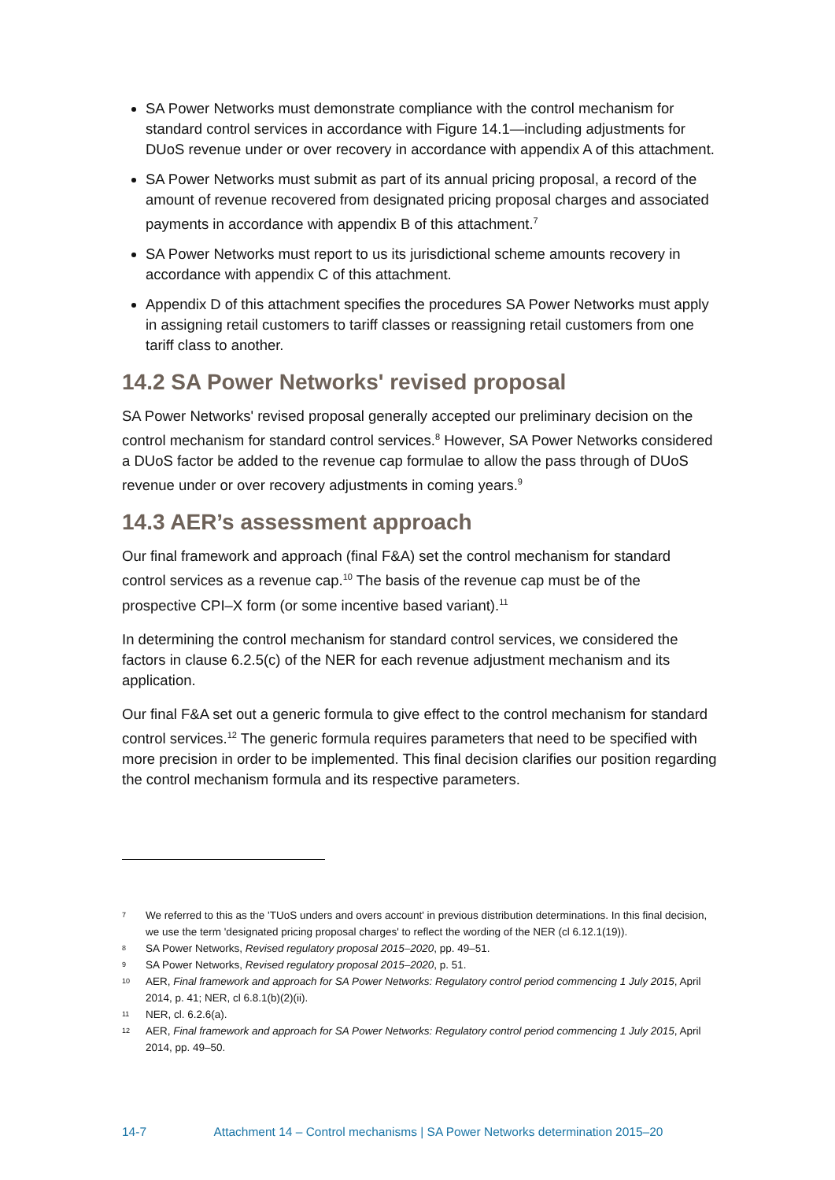SA Power Networks must demonstrate compliance with the control mechanism for standard control services in accordance with Figure 14.1—including adjustments for DUoS revenue under or over recovery in accordance with appendix A of this attachment.
SA Power Networks must submit as part of its annual pricing proposal, a record of the amount of revenue recovered from designated pricing proposal charges and associated payments in accordance with appendix B of this attachment.<sup>7</sup>
SA Power Networks must report to us its jurisdictional scheme amounts recovery in accordance with appendix C of this attachment.
Appendix D of this attachment specifies the procedures SA Power Networks must apply in assigning retail customers to tariff classes or reassigning retail customers from one tariff class to another.
14.2 SA Power Networks' revised proposal
SA Power Networks' revised proposal generally accepted our preliminary decision on the control mechanism for standard control services.<sup>8</sup> However, SA Power Networks considered a DUoS factor be added to the revenue cap formulae to allow the pass through of DUoS revenue under or over recovery adjustments in coming years.<sup>9</sup>
14.3 AER’s assessment approach
Our final framework and approach (final F&A) set the control mechanism for standard control services as a revenue cap.<sup>10</sup> The basis of the revenue cap must be of the prospective CPI–X form (or some incentive based variant).<sup>11</sup>
In determining the control mechanism for standard control services, we considered the factors in clause 6.2.5(c) of the NER for each revenue adjustment mechanism and its application.
Our final F&A set out a generic formula to give effect to the control mechanism for standard control services.<sup>12</sup> The generic formula requires parameters that need to be specified with more precision in order to be implemented. This final decision clarifies our position regarding the control mechanism formula and its respective parameters.
7 We referred to this as the 'TUoS unders and overs account' in previous distribution determinations. In this final decision, we use the term 'designated pricing proposal charges' to reflect the wording of the NER (cl 6.12.1(19)).
8 SA Power Networks, Revised regulatory proposal 2015–2020, pp. 49–51.
9 SA Power Networks, Revised regulatory proposal 2015–2020, p. 51.
10 AER, Final framework and approach for SA Power Networks: Regulatory control period commencing 1 July 2015, April 2014, p. 41; NER, cl 6.8.1(b)(2)(ii).
11 NER, cl. 6.2.6(a).
12 AER, Final framework and approach for SA Power Networks: Regulatory control period commencing 1 July 2015, April 2014, pp. 49–50.
14-7 Attachment 14 – Control mechanisms | SA Power Networks determination 2015–20